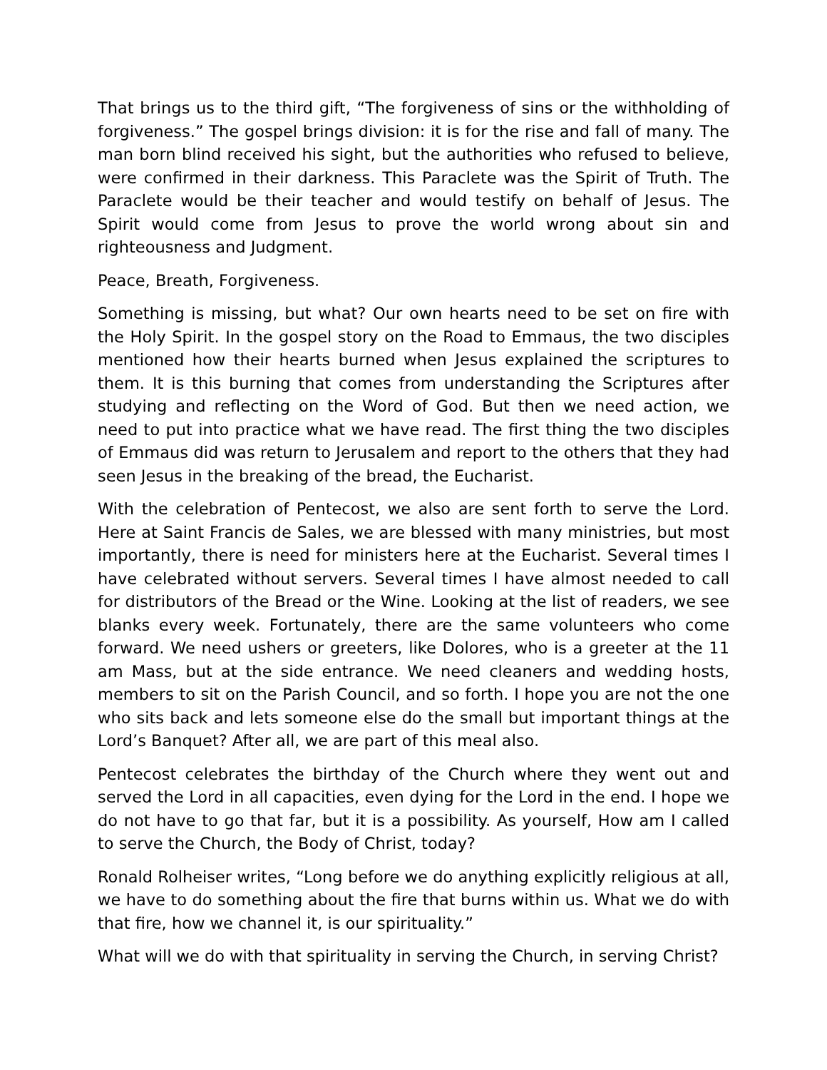That brings us to the third gift, “The forgiveness of sins or the withholding of forgiveness.” The gospel brings division: it is for the rise and fall of many. The man born blind received his sight, but the authorities who refused to believe, were confirmed in their darkness. This Paraclete was the Spirit of Truth. The Paraclete would be their teacher and would testify on behalf of Jesus. The Spirit would come from Jesus to prove the world wrong about sin and righteousness and Judgment.
Peace, Breath, Forgiveness.
Something is missing, but what? Our own hearts need to be set on fire with the Holy Spirit. In the gospel story on the Road to Emmaus, the two disciples mentioned how their hearts burned when Jesus explained the scriptures to them. It is this burning that comes from understanding the Scriptures after studying and reflecting on the Word of God. But then we need action, we need to put into practice what we have read. The first thing the two disciples of Emmaus did was return to Jerusalem and report to the others that they had seen Jesus in the breaking of the bread, the Eucharist.
With the celebration of Pentecost, we also are sent forth to serve the Lord. Here at Saint Francis de Sales, we are blessed with many ministries, but most importantly, there is need for ministers here at the Eucharist. Several times I have celebrated without servers. Several times I have almost needed to call for distributors of the Bread or the Wine. Looking at the list of readers, we see blanks every week. Fortunately, there are the same volunteers who come forward. We need ushers or greeters, like Dolores, who is a greeter at the 11 am Mass, but at the side entrance. We need cleaners and wedding hosts, members to sit on the Parish Council, and so forth. I hope you are not the one who sits back and lets someone else do the small but important things at the Lord’s Banquet? After all, we are part of this meal also.
Pentecost celebrates the birthday of the Church where they went out and served the Lord in all capacities, even dying for the Lord in the end. I hope we do not have to go that far, but it is a possibility. As yourself, How am I called to serve the Church, the Body of Christ, today?
Ronald Rolheiser writes, “Long before we do anything explicitly religious at all, we have to do something about the fire that burns within us. What we do with that fire, how we channel it, is our spirituality.”
What will we do with that spirituality in serving the Church, in serving Christ?